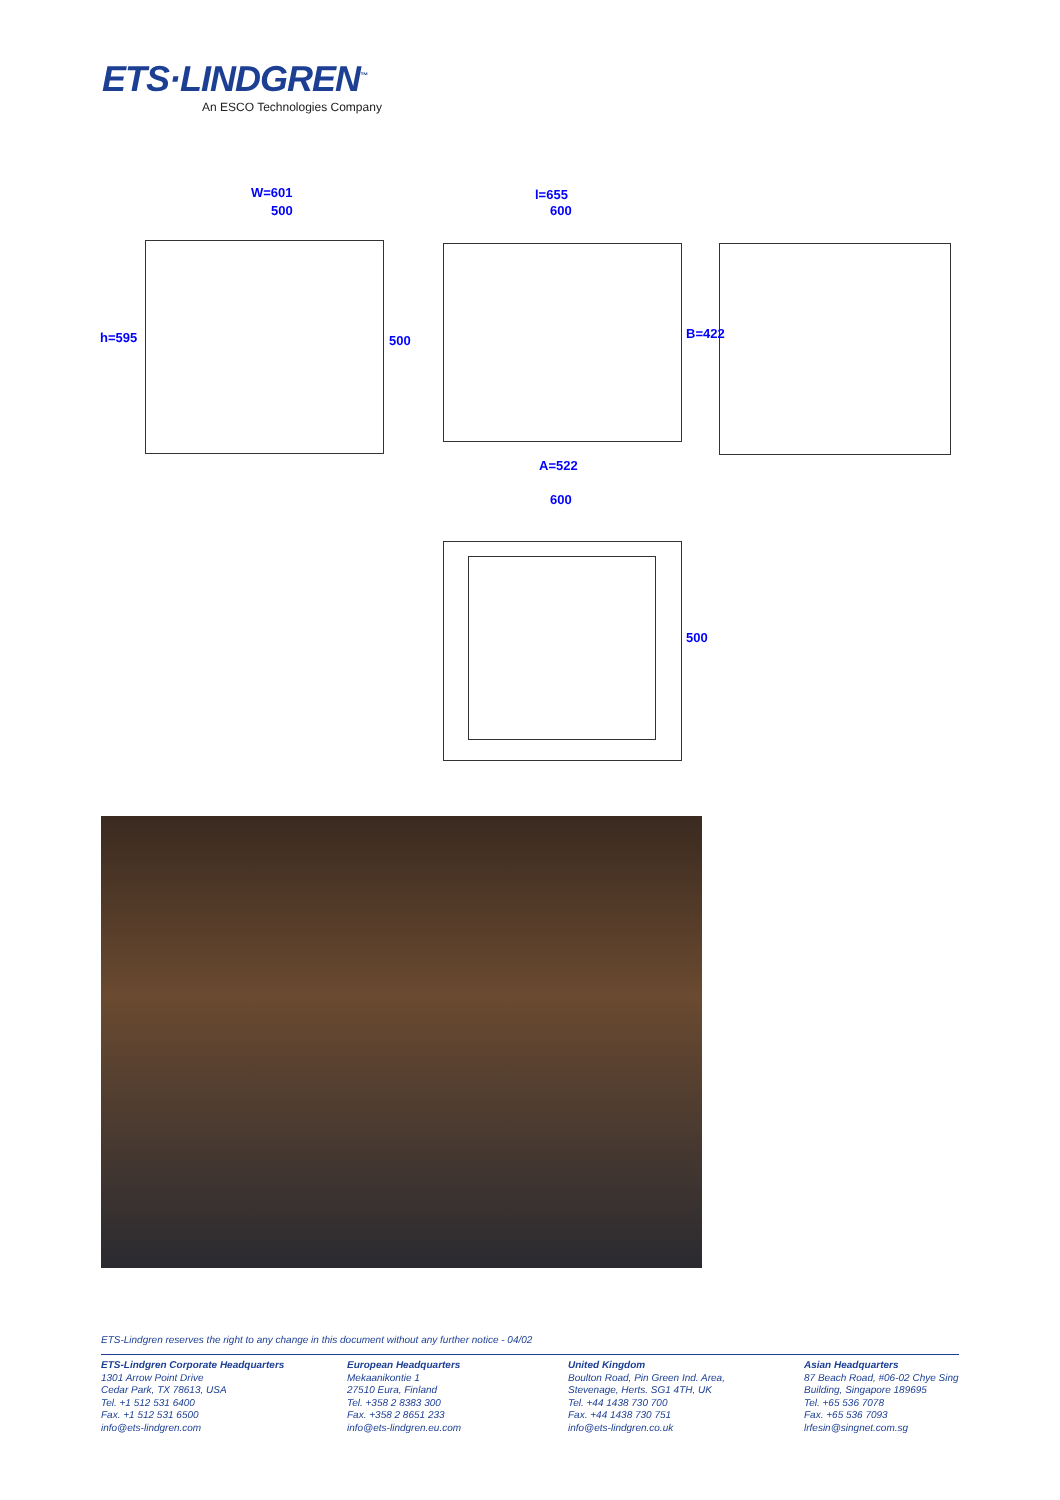ETS·LINDGREN<sup>™</sup>
An ESCO Technologies Company
W=601
500
l=655
600
h=595 500 B=422
A=522
600
500
ETS-Lindgren reserves the right to any change in this document without any further notice - 04/02
ETS-Lindgren Corporate Headquarters
1301 Arrow Point Drive
Cedar Park, TX 78613, USA
Tel. +1 512 531 6400
Fax. +1 512 531 6500
info@ets-lindgren.com
European Headquarters
Mekaanikontie 1
27510 Eura, Finland
Tel. +358 2 8383 300
Fax. +358 2 8651 233
info@ets-lindgren.eu.com
United Kingdom
Boulton Road, Pin Green Ind. Area,
Stevenage, Herts. SG1 4TH, UK
Tel. +44 1438 730 700
Fax. +44 1438 730 751
info@ets-lindgren.co.uk
Asian Headquarters
87 Beach Road, #06-02 Chye Sing
Building, Singapore 189695
Tel. +65 536 7078
Fax. +65 536 7093
lrfesin@singnet.com.sg